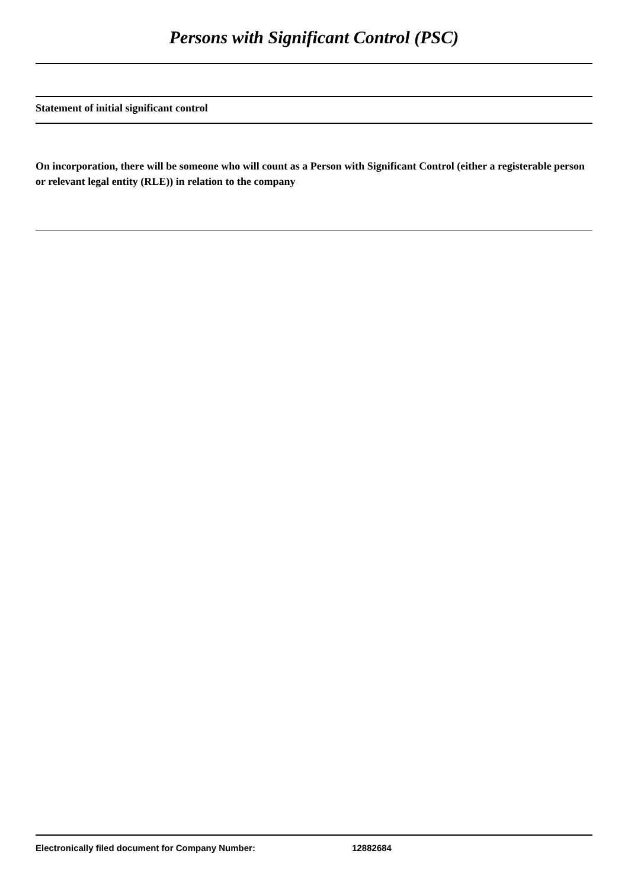Persons with Significant Control (PSC)
Statement of initial significant control
On incorporation, there will be someone who will count as a Person with Significant Control (either a registerable person or relevant legal entity (RLE)) in relation to the company
Electronically filed document for Company Number: 12882684